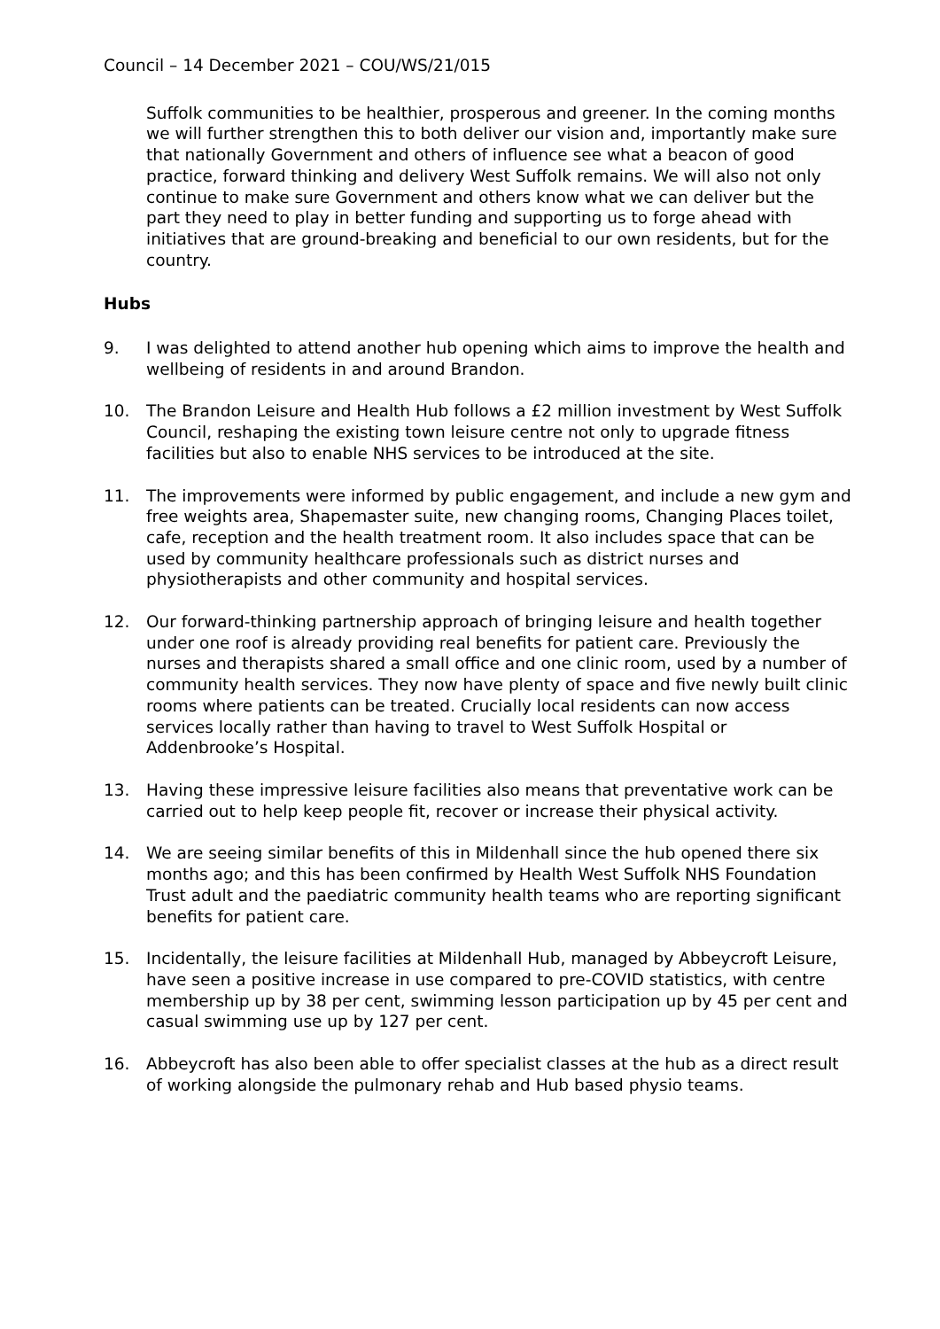Council – 14 December 2021 – COU/WS/21/015
Suffolk communities to be healthier, prosperous and greener. In the coming months we will further strengthen this to both deliver our vision and, importantly make sure that nationally Government and others of influence see what a beacon of good practice, forward thinking and delivery West Suffolk remains. We will also not only continue to make sure Government and others know what we can deliver but the part they need to play in better funding and supporting us to forge ahead with initiatives that are ground-breaking and beneficial to our own residents, but for the country.
Hubs
9. I was delighted to attend another hub opening which aims to improve the health and wellbeing of residents in and around Brandon.
10. The Brandon Leisure and Health Hub follows a £2 million investment by West Suffolk Council, reshaping the existing town leisure centre not only to upgrade fitness facilities but also to enable NHS services to be introduced at the site.
11. The improvements were informed by public engagement, and include a new gym and free weights area, Shapemaster suite, new changing rooms, Changing Places toilet, cafe, reception and the health treatment room. It also includes space that can be used by community healthcare professionals such as district nurses and physiotherapists and other community and hospital services.
12. Our forward-thinking partnership approach of bringing leisure and health together under one roof is already providing real benefits for patient care. Previously the nurses and therapists shared a small office and one clinic room, used by a number of community health services. They now have plenty of space and five newly built clinic rooms where patients can be treated. Crucially local residents can now access services locally rather than having to travel to West Suffolk Hospital or Addenbrooke’s Hospital.
13. Having these impressive leisure facilities also means that preventative work can be carried out to help keep people fit, recover or increase their physical activity.
14. We are seeing similar benefits of this in Mildenhall since the hub opened there six months ago; and this has been confirmed by Health West Suffolk NHS Foundation Trust adult and the paediatric community health teams who are reporting significant benefits for patient care.
15. Incidentally, the leisure facilities at Mildenhall Hub, managed by Abbeycroft Leisure, have seen a positive increase in use compared to pre-COVID statistics, with centre membership up by 38 per cent, swimming lesson participation up by 45 per cent and casual swimming use up by 127 per cent.
16. Abbeycroft has also been able to offer specialist classes at the hub as a direct result of working alongside the pulmonary rehab and Hub based physio teams.